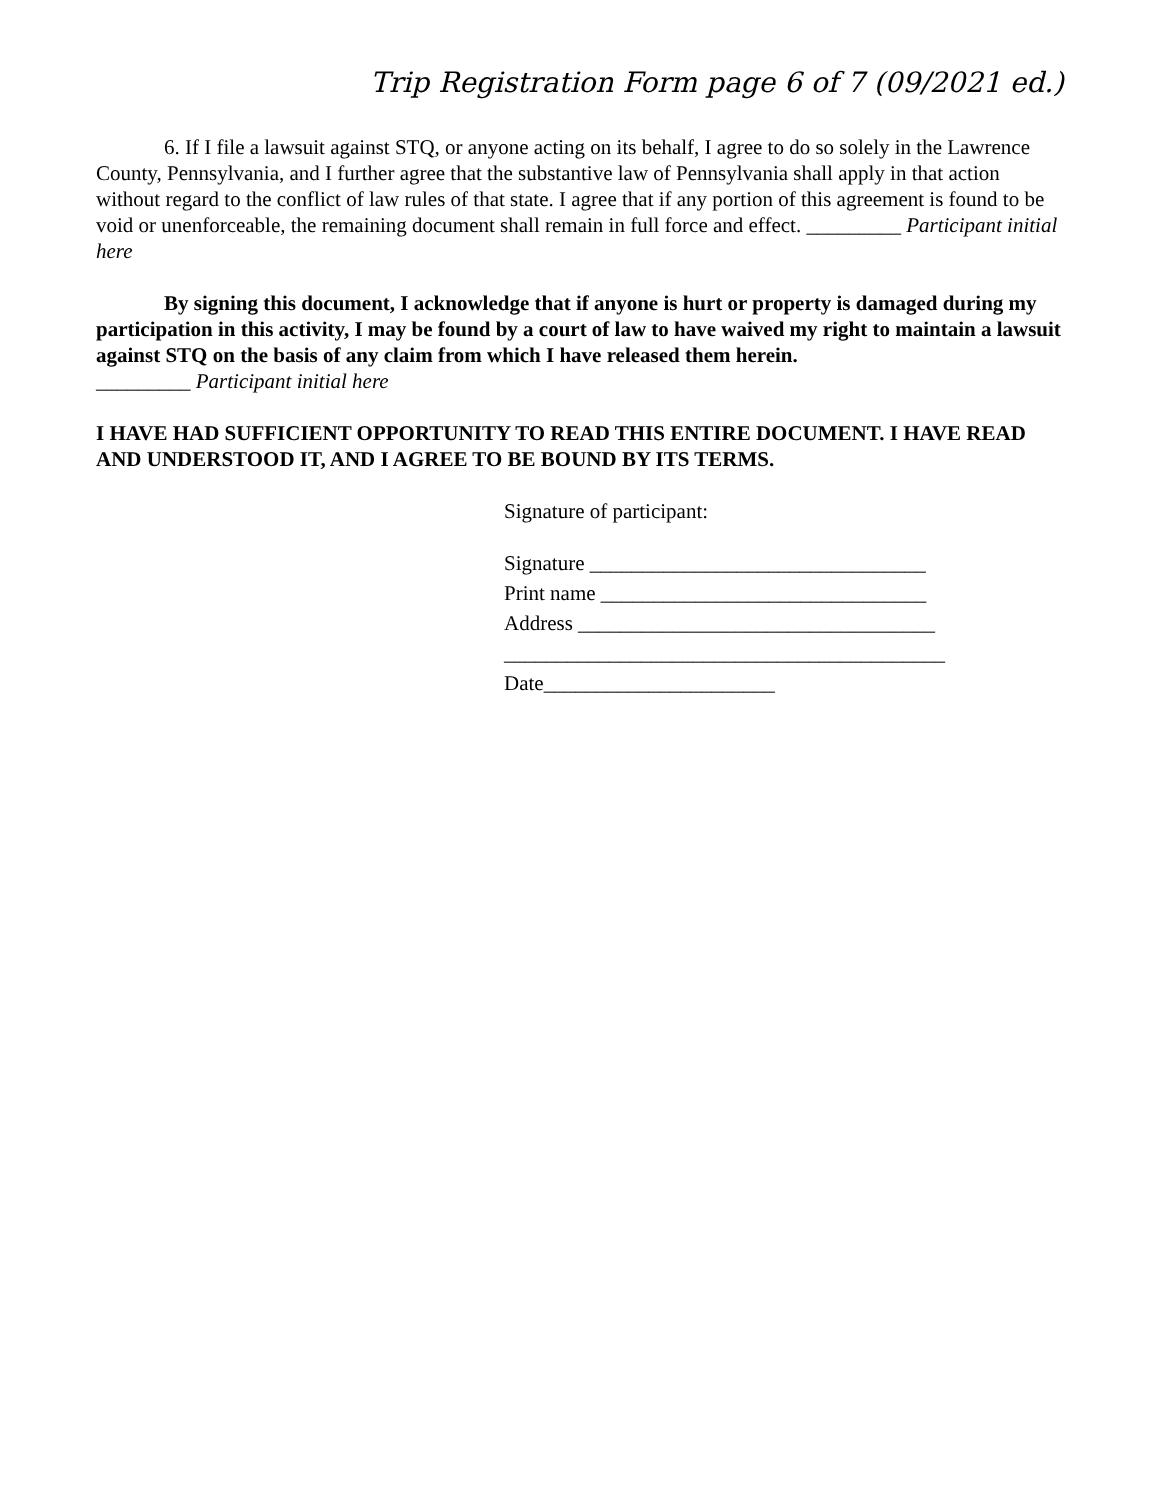Trip Registration Form page 6 of 7 (09/2021 ed.)
6. If I file a lawsuit against STQ, or anyone acting on its behalf, I agree to do so solely in the Lawrence County, Pennsylvania, and I further agree that the substantive law of Pennsylvania shall apply in that action without regard to the conflict of law rules of that state. I agree that if any portion of this agreement is found to be void or unenforceable, the remaining document shall remain in full force and effect. _________ Participant initial here
By signing this document, I acknowledge that if anyone is hurt or property is damaged during my participation in this activity, I may be found by a court of law to have waived my right to maintain a lawsuit against STQ on the basis of any claim from which I have released them herein.
_________ Participant initial here
I HAVE HAD SUFFICIENT OPPORTUNITY TO READ THIS ENTIRE DOCUMENT. I HAVE READ AND UNDERSTOOD IT, AND I AGREE TO BE BOUND BY ITS TERMS.
Signature of participant:
Signature ________________________________
Print name _______________________________
Address __________________________________
__________________________________________
Date______________________